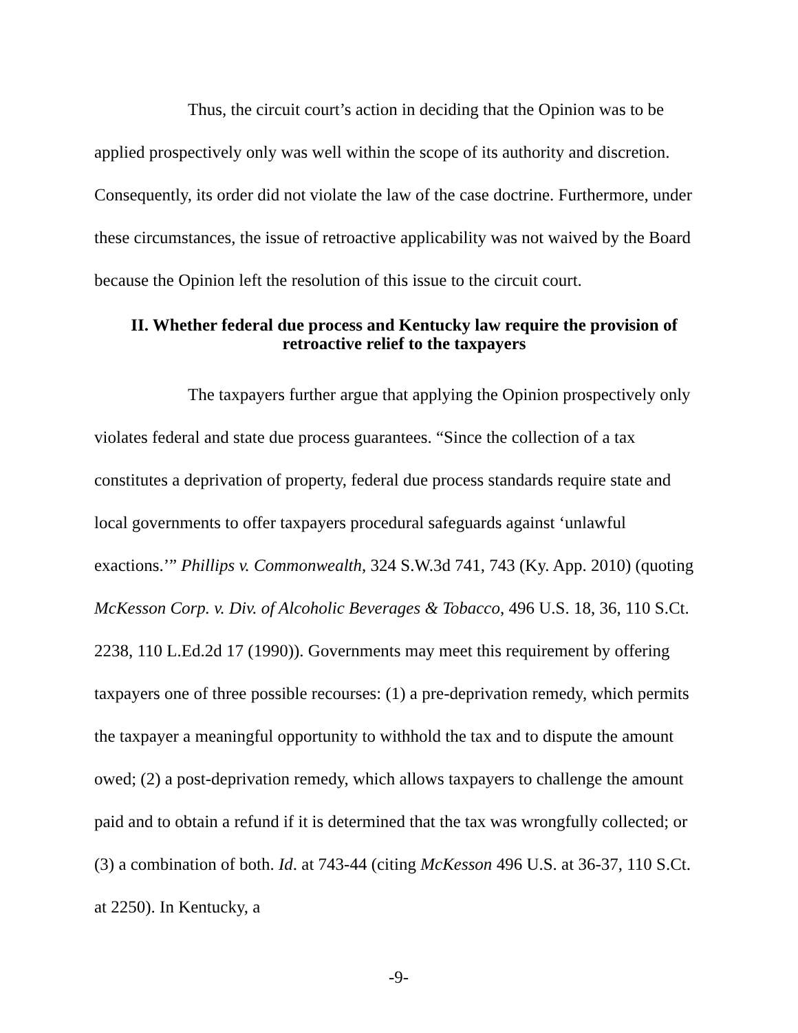Thus, the circuit court’s action in deciding that the Opinion was to be applied prospectively only was well within the scope of its authority and discretion. Consequently, its order did not violate the law of the case doctrine. Furthermore, under these circumstances, the issue of retroactive applicability was not waived by the Board because the Opinion left the resolution of this issue to the circuit court.
II. Whether federal due process and Kentucky law require the provision of retroactive relief to the taxpayers
The taxpayers further argue that applying the Opinion prospectively only violates federal and state due process guarantees. “Since the collection of a tax constitutes a deprivation of property, federal due process standards require state and local governments to offer taxpayers procedural safeguards against ‘unlawful exactions.’” Phillips v. Commonwealth, 324 S.W.3d 741, 743 (Ky. App. 2010) (quoting McKesson Corp. v. Div. of Alcoholic Beverages & Tobacco, 496 U.S. 18, 36, 110 S.Ct. 2238, 110 L.Ed.2d 17 (1990)). Governments may meet this requirement by offering taxpayers one of three possible recourses: (1) a pre-deprivation remedy, which permits the taxpayer a meaningful opportunity to withhold the tax and to dispute the amount owed; (2) a post-deprivation remedy, which allows taxpayers to challenge the amount paid and to obtain a refund if it is determined that the tax was wrongfully collected; or (3) a combination of both. Id. at 743-44 (citing McKesson 496 U.S. at 36-37, 110 S.Ct. at 2250). In Kentucky, a
-9-